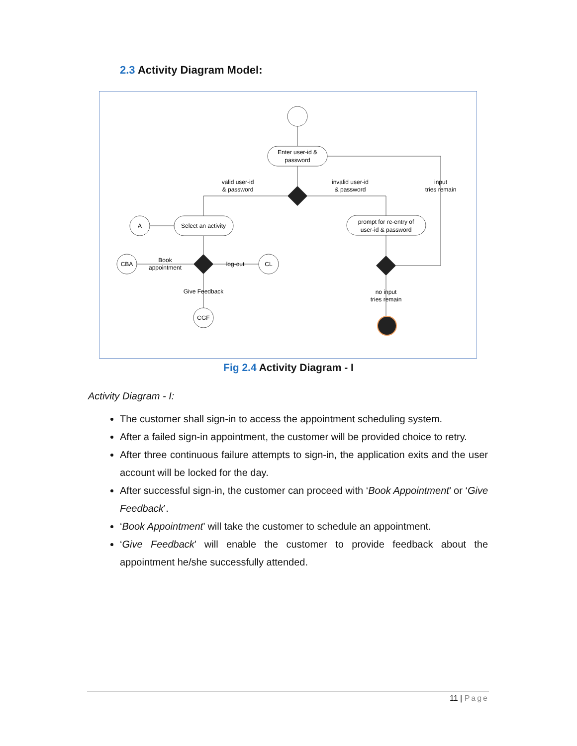2.3 Activity Diagram Model:
Enter user-id &
password
valid user-id
& password
invalid user-id
& password
input
tries remain
A
Select an activity
prompt for re-entry of
user-id & password
CBA
Book
appointment
log-out
CL
Give Feedback
CGF
no input
tries remain
Fig 2.4 Activity Diagram - I
Activity Diagram - I:
The customer shall sign-in to access the appointment scheduling system.
After a failed sign-in appointment, the customer will be provided choice to retry.
After three continuous failure attempts to sign-in, the application exits and the user account will be locked for the day.
After successful sign-in, the customer can proceed with ‘Book Appointment’ or ‘Give Feedback’.
‘Book Appointment’ will take the customer to schedule an appointment.
‘Give Feedback’ will enable the customer to provide feedback about the appointment he/she successfully attended.
11 | Page